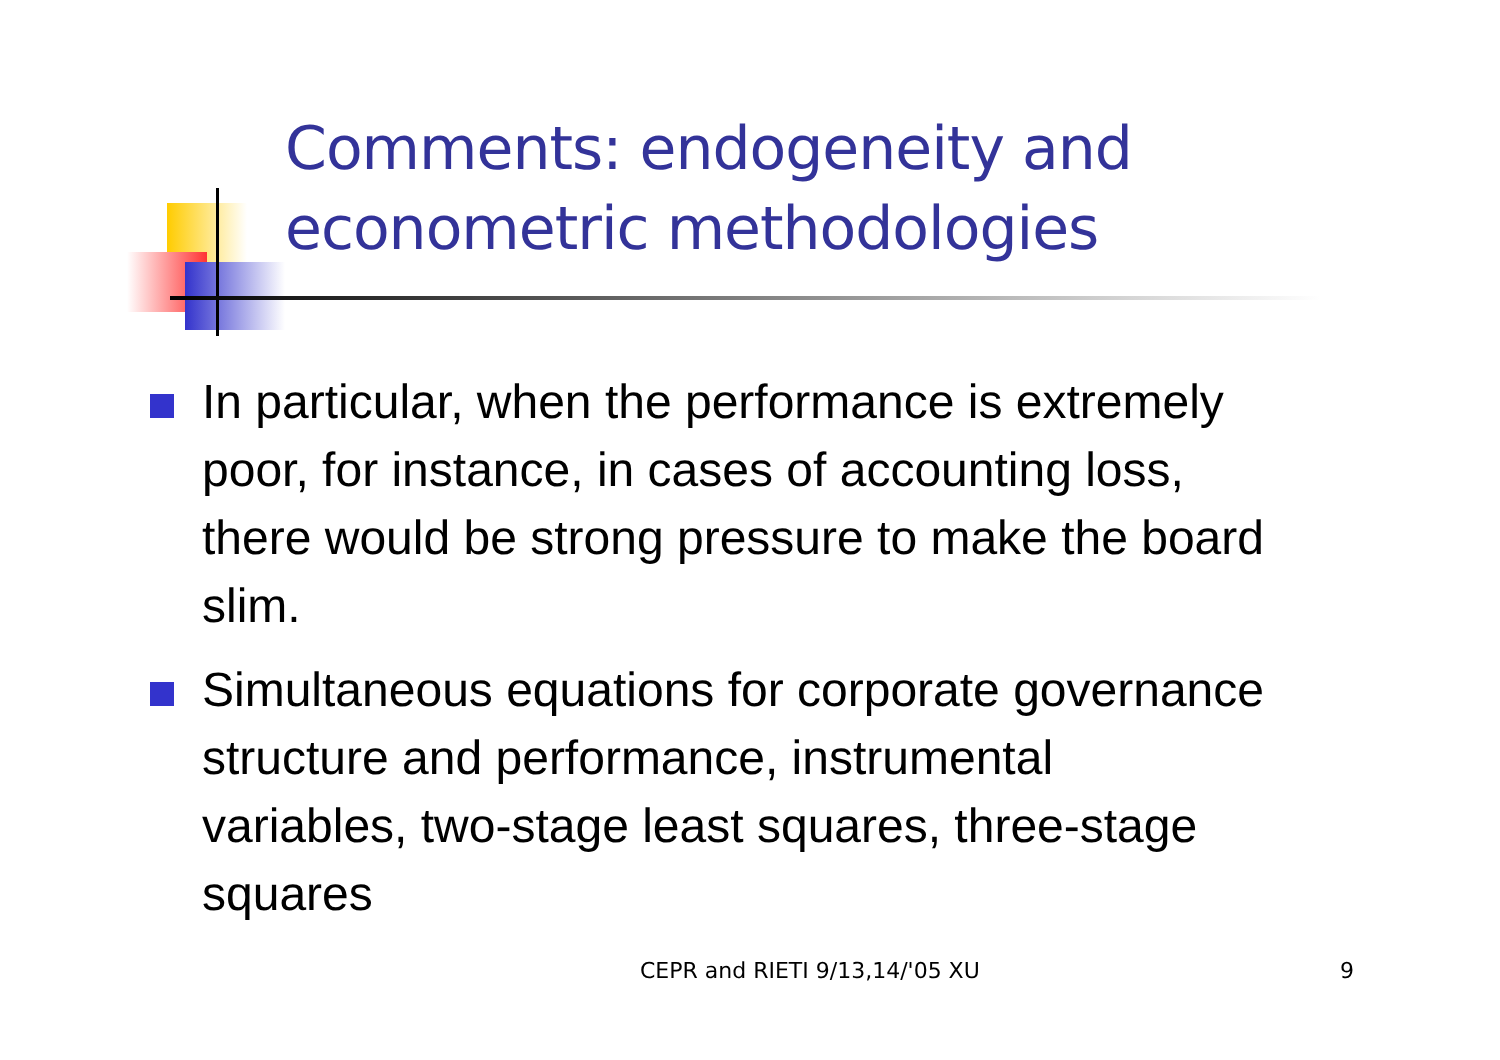Comments: endogeneity and
econometric methodologies
In particular, when the performance is extremely poor, for instance, in cases of accounting loss, there would be strong pressure to make the board slim.
Simultaneous equations for corporate governance structure and performance, instrumental variables, two-stage least squares, three-stage squares
CEPR and RIETI 9/13,14/'05 XU 9